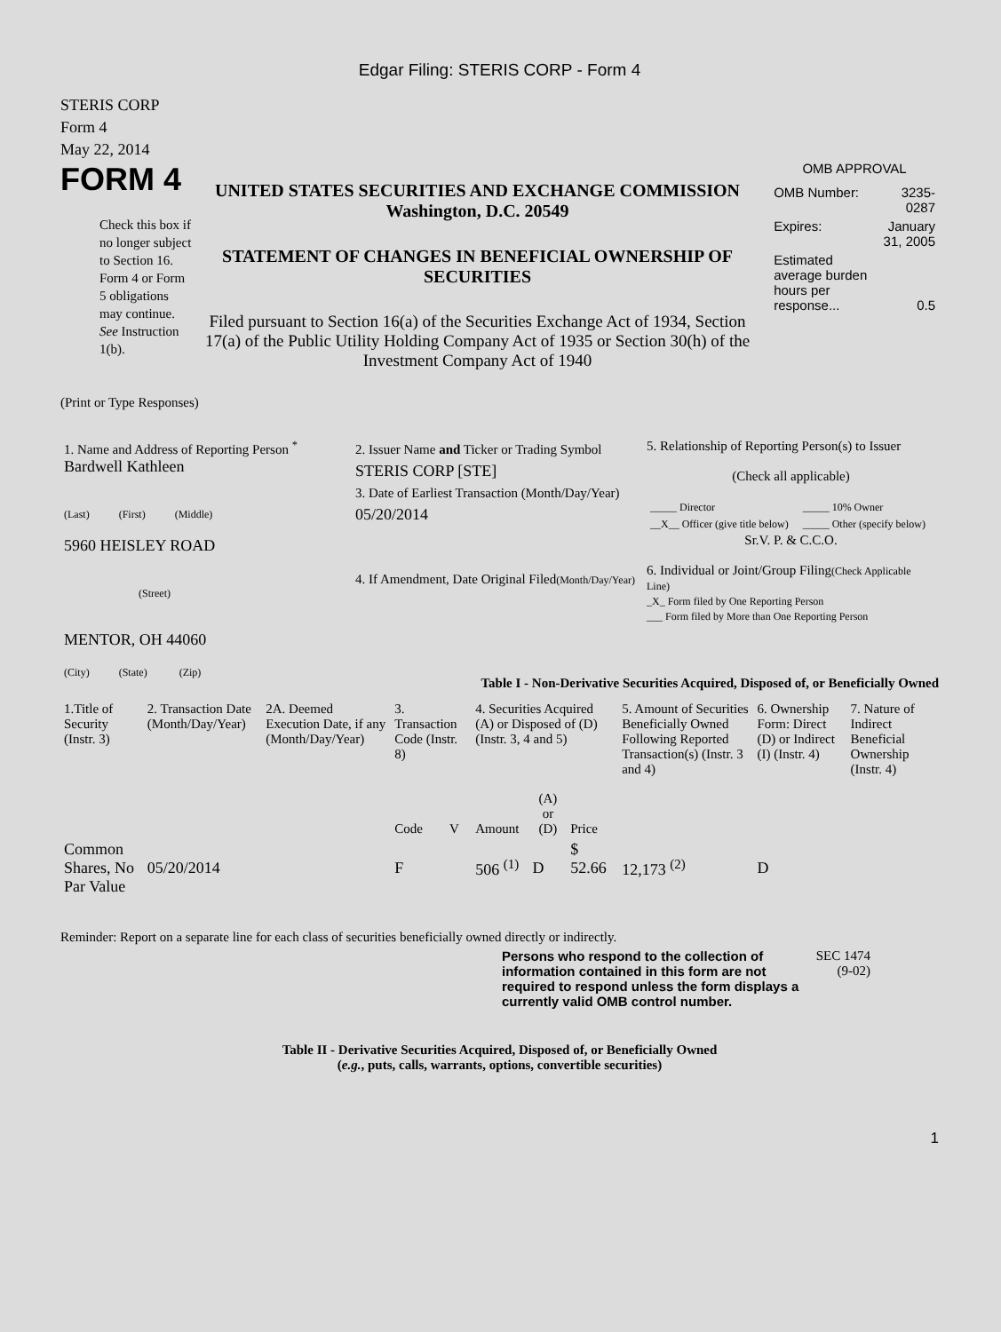Edgar Filing: STERIS CORP - Form 4
STERIS CORP
Form 4
May 22, 2014
FORM 4
Check this box if no longer subject to Section 16. Form 4 or Form 5 obligations may continue. See Instruction 1(b).
UNITED STATES SECURITIES AND EXCHANGE COMMISSION
Washington, D.C. 20549
STATEMENT OF CHANGES IN BENEFICIAL OWNERSHIP OF SECURITIES
Filed pursuant to Section 16(a) of the Securities Exchange Act of 1934, Section 17(a) of the Public Utility Holding Company Act of 1935 or Section 30(h) of the Investment Company Act of 1940
OMB APPROVAL
| OMB Number: | 3235-0287 |
| Expires: | January 31, 2005 |
| Estimated average burden hours per response... | 0.5 |
(Print or Type Responses)
| 1. Name and Address of Reporting Person <sup>*</sup> Bardwell Kathleen (Last) (First) (Middle) 5960 HEISLEY ROAD (Street) MENTOR, OH 44060 (City) (State) (Zip) | 2. Issuer Name and Ticker or Trading Symbol STERIS CORP [STE] 3. Date of Earliest Transaction (Month/Day/Year) 05/20/2014 4. If Amendment, Date Original Filed (Month/Day/Year) | 5. Relationship of Reporting Person(s) to Issuer (Check all applicable) / _____ Director / _____ 10% Owner / / __X__ Officer (give title below) / _____ Other (specify below) / Sr.V. P. & C.C.O. 6. Individual or Joint/Group Filing (Check Applicable Line) _X_ Form filed by One Reporting Person ___ Form filed by More than One Reporting Person |
Table I - Non-Derivative Securities Acquired, Disposed of, or Beneficially Owned
| 1.Title of Security (Instr. 3) | 2. Transaction Date (Month/Day/Year) | 2A. Deemed Execution Date, if any (Month/Day/Year) | 3. Transaction Code (Instr. 8) | | 4. Securities Acquired (A) or Disposed of (D) (Instr. 3, 4 and 5) | | | 5. Amount of Securities Beneficially Owned Following Reported Transaction(s) (Instr. 3 and 4) | 6. Ownership Form: Direct (D) or Indirect (I) (Instr. 4) | 7. Nature of Indirect Beneficial Ownership (Instr. 4) |
| --- | --- | --- | --- | --- | --- | --- | --- | --- | --- | --- |
| | | | Code | V | Amount | (A) or (D) | Price | | | |
| Common Shares, No Par Value | 05/20/2014 | | F | | 506 <sup>(1)</sup> | D | $ 52.66 | 12,173 <sup>(2)</sup> | D | |
Reminder: Report on a separate line for each class of securities beneficially owned directly or indirectly.
Persons who respond to the collection of information contained in this form are not required to respond unless the form displays a currently valid OMB control number.
SEC 1474 (9-02)
Table II - Derivative Securities Acquired, Disposed of, or Beneficially Owned
(e.g., puts, calls, warrants, options, convertible securities)
1